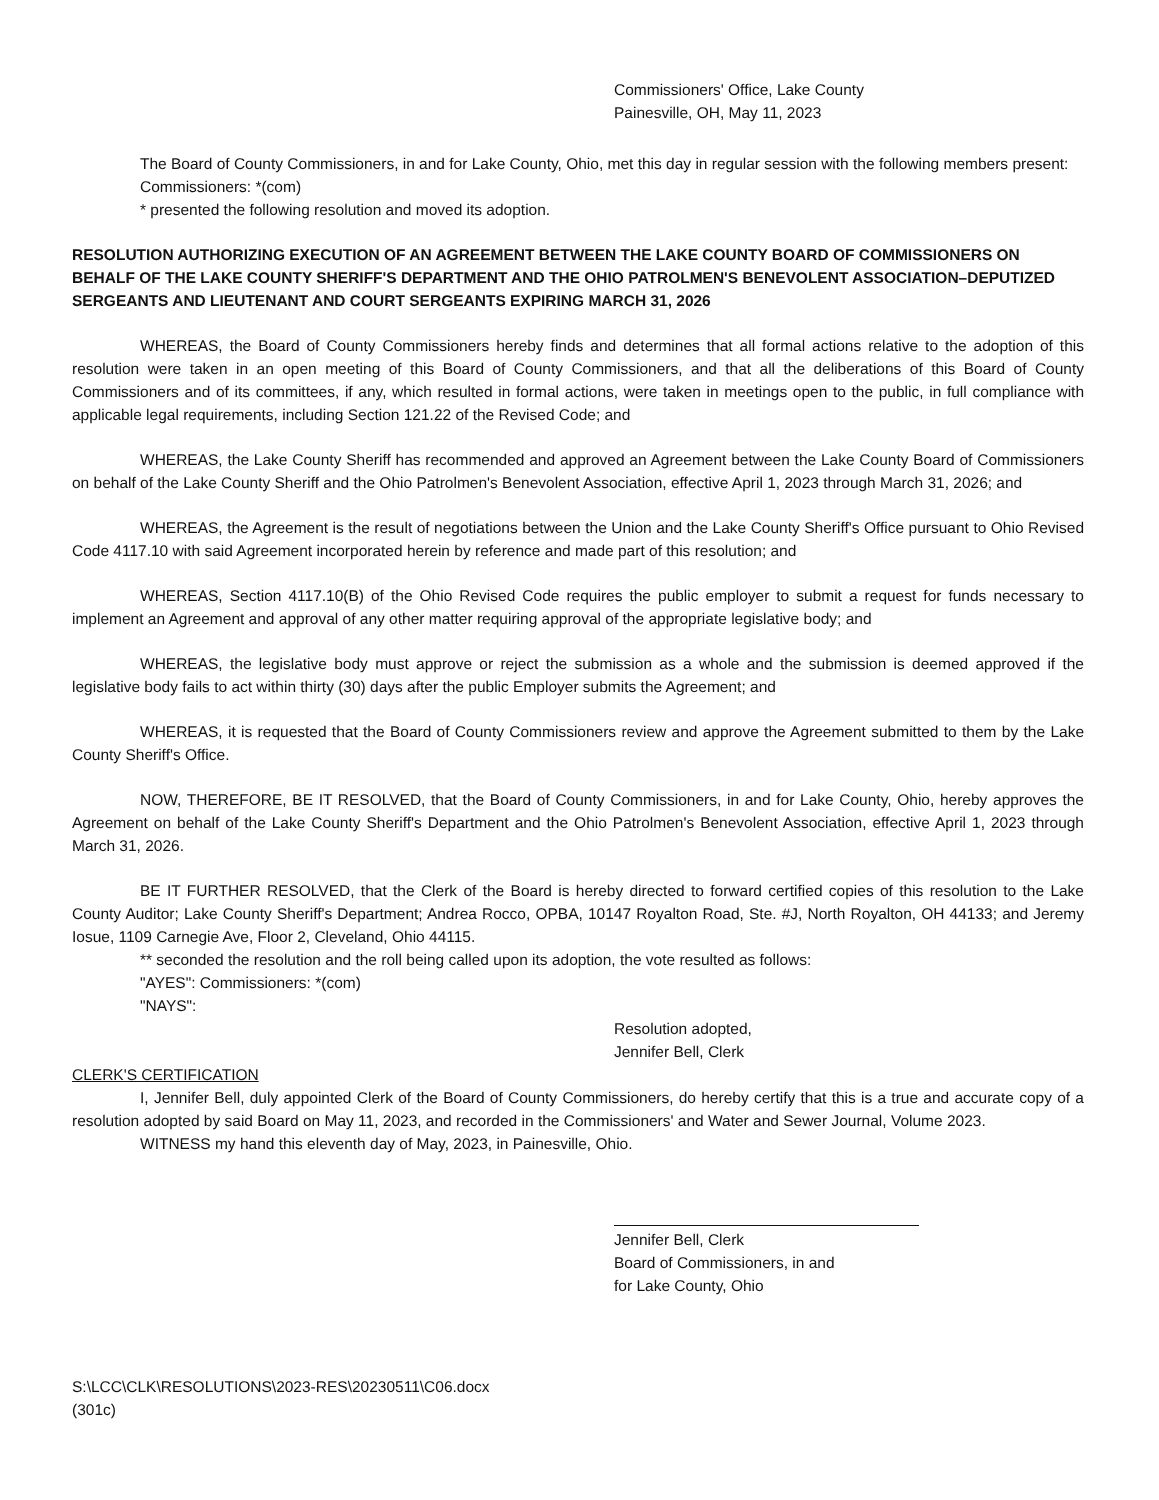Commissioners' Office, Lake County
Painesville, OH, May 11, 2023
The Board of County Commissioners, in and for Lake County, Ohio, met this day in regular session with the following members present:
Commissioners: *(com)
* presented the following resolution and moved its adoption.
RESOLUTION AUTHORIZING EXECUTION OF AN AGREEMENT BETWEEN THE LAKE COUNTY BOARD OF COMMISSIONERS ON BEHALF OF THE LAKE COUNTY SHERIFF'S DEPARTMENT AND THE OHIO PATROLMEN'S BENEVOLENT ASSOCIATION–DEPUTIZED SERGEANTS AND LIEUTENANT AND COURT SERGEANTS EXPIRING MARCH 31, 2026
WHEREAS, the Board of County Commissioners hereby finds and determines that all formal actions relative to the adoption of this resolution were taken in an open meeting of this Board of County Commissioners, and that all the deliberations of this Board of County Commissioners and of its committees, if any, which resulted in formal actions, were taken in meetings open to the public, in full compliance with applicable legal requirements, including Section 121.22 of the Revised Code; and
WHEREAS, the Lake County Sheriff has recommended and approved an Agreement between the Lake County Board of Commissioners on behalf of the Lake County Sheriff and the Ohio Patrolmen's Benevolent Association, effective April 1, 2023 through March 31, 2026; and
WHEREAS, the Agreement is the result of negotiations between the Union and the Lake County Sheriff's Office pursuant to Ohio Revised Code 4117.10 with said Agreement incorporated herein by reference and made part of this resolution; and
WHEREAS, Section 4117.10(B) of the Ohio Revised Code requires the public employer to submit a request for funds necessary to implement an Agreement and approval of any other matter requiring approval of the appropriate legislative body; and
WHEREAS, the legislative body must approve or reject the submission as a whole and the submission is deemed approved if the legislative body fails to act within thirty (30) days after the public Employer submits the Agreement; and
WHEREAS, it is requested that the Board of County Commissioners review and approve the Agreement submitted to them by the Lake County Sheriff's Office.
NOW, THEREFORE, BE IT RESOLVED, that the Board of County Commissioners, in and for Lake County, Ohio, hereby approves the Agreement on behalf of the Lake County Sheriff's Department and the Ohio Patrolmen's Benevolent Association, effective April 1, 2023 through March 31, 2026.
BE IT FURTHER RESOLVED, that the Clerk of the Board is hereby directed to forward certified copies of this resolution to the Lake County Auditor; Lake County Sheriff's Department; Andrea Rocco, OPBA, 10147 Royalton Road, Ste. #J, North Royalton, OH 44133; and Jeremy Iosue, 1109 Carnegie Ave, Floor 2, Cleveland, Ohio 44115.
** seconded the resolution and the roll being called upon its adoption, the vote resulted as follows:
"AYES": Commissioners: *(com)
"NAYS":
Resolution adopted,
Jennifer Bell, Clerk
CLERK'S CERTIFICATION
I, Jennifer Bell, duly appointed Clerk of the Board of County Commissioners, do hereby certify that this is a true and accurate copy of a resolution adopted by said Board on May 11, 2023, and recorded in the Commissioners' and Water and Sewer Journal, Volume 2023.
WITNESS my hand this eleventh day of May, 2023, in Painesville, Ohio.
Jennifer Bell, Clerk
Board of Commissioners, in and
for Lake County, Ohio
S:\LCC\CLK\RESOLUTIONS\2023-RES\20230511\C06.docx
(301c)